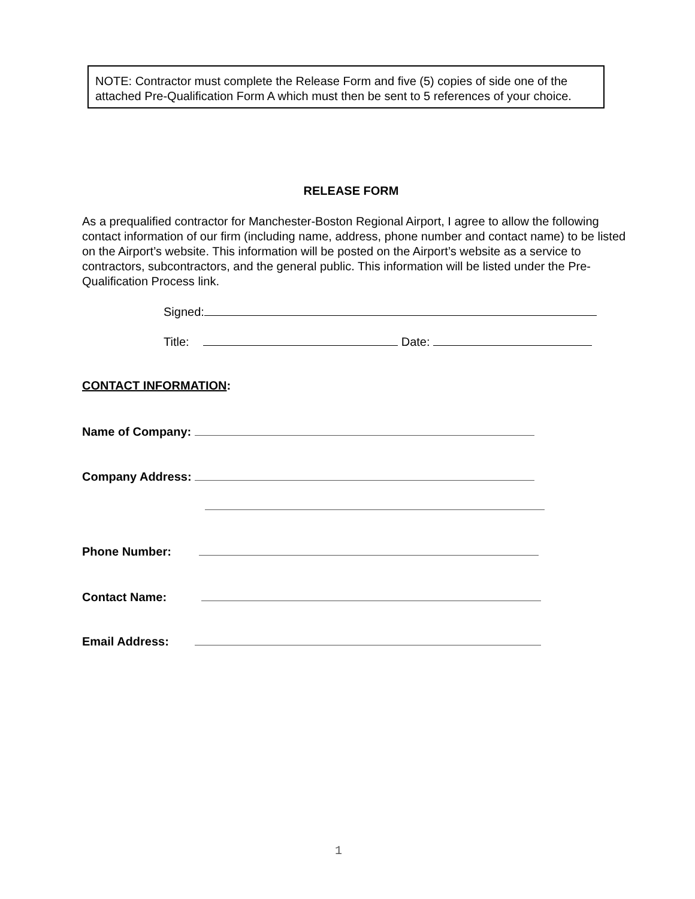NOTE: Contractor must complete the Release Form and five (5) copies of side one of the attached Pre-Qualification Form A which must then be sent to 5 references of your choice.
RELEASE FORM
As a prequalified contractor for Manchester-Boston Regional Airport, I agree to allow the following contact information of our firm (including name, address, phone number and contact name) to be listed on the Airport’s website. This information will be posted on the Airport’s website as a service to contractors, subcontractors, and the general public. This information will be listed under the Pre-Qualification Process link.
Signed:
Title: Date:
CONTACT INFORMATION:
Name of Company:
Company Address:
Phone Number:
Contact Name:
Email Address:
1